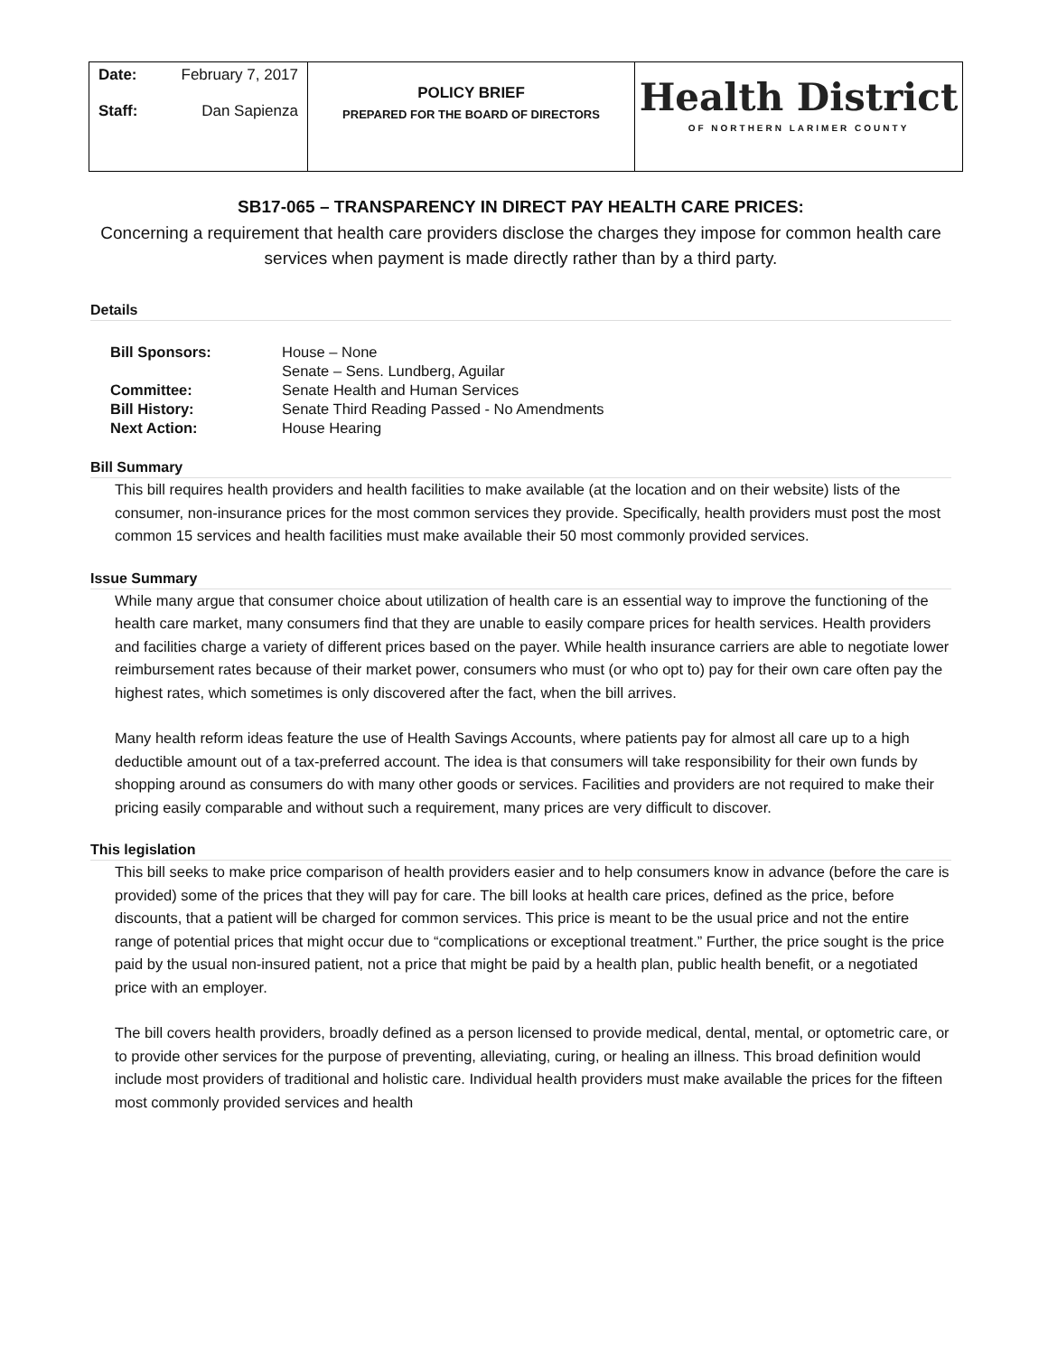Date: February 7, 2017
Staff: Dan Sapienza
POLICY BRIEF
PREPARED FOR THE BOARD OF DIRECTORS
Health District
OF NORTHERN LARIMER COUNTY
SB17-065 – TRANSPARENCY IN DIRECT PAY HEALTH CARE PRICES:
Concerning a requirement that health care providers disclose the charges they impose for common health care services when payment is made directly rather than by a third party.
Details
| Bill Sponsors: | House – None |
| | Senate – Sens. Lundberg, Aguilar |
| Committee: | Senate Health and Human Services |
| Bill History: | Senate Third Reading Passed - No Amendments |
| Next Action: | House Hearing |
Bill Summary
This bill requires health providers and health facilities to make available (at the location and on their website) lists of the consumer, non-insurance prices for the most common services they provide. Specifically, health providers must post the most common 15 services and health facilities must make available their 50 most commonly provided services.
Issue Summary
While many argue that consumer choice about utilization of health care is an essential way to improve the functioning of the health care market, many consumers find that they are unable to easily compare prices for health services. Health providers and facilities charge a variety of different prices based on the payer. While health insurance carriers are able to negotiate lower reimbursement rates because of their market power, consumers who must (or who opt to) pay for their own care often pay the highest rates, which sometimes is only discovered after the fact, when the bill arrives.
Many health reform ideas feature the use of Health Savings Accounts, where patients pay for almost all care up to a high deductible amount out of a tax-preferred account. The idea is that consumers will take responsibility for their own funds by shopping around as consumers do with many other goods or services. Facilities and providers are not required to make their pricing easily comparable and without such a requirement, many prices are very difficult to discover.
This legislation
This bill seeks to make price comparison of health providers easier and to help consumers know in advance (before the care is provided) some of the prices that they will pay for care. The bill looks at health care prices, defined as the price, before discounts, that a patient will be charged for common services. This price is meant to be the usual price and not the entire range of potential prices that might occur due to “complications or exceptional treatment.” Further, the price sought is the price paid by the usual non-insured patient, not a price that might be paid by a health plan, public health benefit, or a negotiated price with an employer.
The bill covers health providers, broadly defined as a person licensed to provide medical, dental, mental, or optometric care, or to provide other services for the purpose of preventing, alleviating, curing, or healing an illness. This broad definition would include most providers of traditional and holistic care. Individual health providers must make available the prices for the fifteen most commonly provided services and health